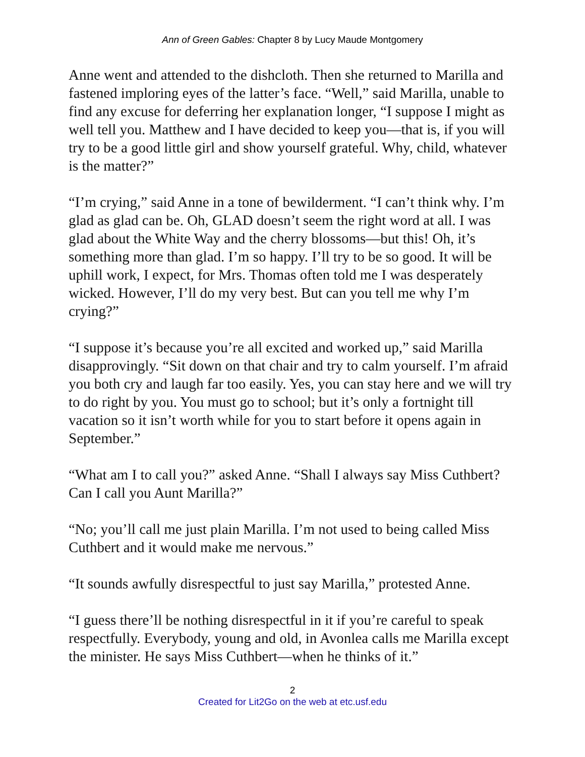Ann of Green Gables: Chapter 8 by Lucy Maude Montgomery
Anne went and attended to the dishcloth. Then she returned to Marilla and fastened imploring eyes of the latter’s face. “Well,” said Marilla, unable to find any excuse for deferring her explanation longer, “I suppose I might as well tell you. Matthew and I have decided to keep you—that is, if you will try to be a good little girl and show yourself grateful. Why, child, whatever is the matter?”
“I’m crying,” said Anne in a tone of bewilderment. “I can’t think why. I’m glad as glad can be. Oh, GLAD doesn’t seem the right word at all. I was glad about the White Way and the cherry blossoms—but this! Oh, it’s something more than glad. I’m so happy. I’ll try to be so good. It will be uphill work, I expect, for Mrs. Thomas often told me I was desperately wicked. However, I’ll do my very best. But can you tell me why I’m crying?”
“I suppose it’s because you’re all excited and worked up,” said Marilla disapprovingly. “Sit down on that chair and try to calm yourself. I’m afraid you both cry and laugh far too easily. Yes, you can stay here and we will try to do right by you. You must go to school; but it’s only a fortnight till vacation so it isn’t worth while for you to start before it opens again in September.”
“What am I to call you?” asked Anne. “Shall I always say Miss Cuthbert? Can I call you Aunt Marilla?”
“No; you’ll call me just plain Marilla. I’m not used to being called Miss Cuthbert and it would make me nervous.”
“It sounds awfully disrespectful to just say Marilla,” protested Anne.
“I guess there’ll be nothing disrespectful in it if you’re careful to speak respectfully. Everybody, young and old, in Avonlea calls me Marilla except the minister. He says Miss Cuthbert—when he thinks of it.”
2
Created for Lit2Go on the web at etc.usf.edu